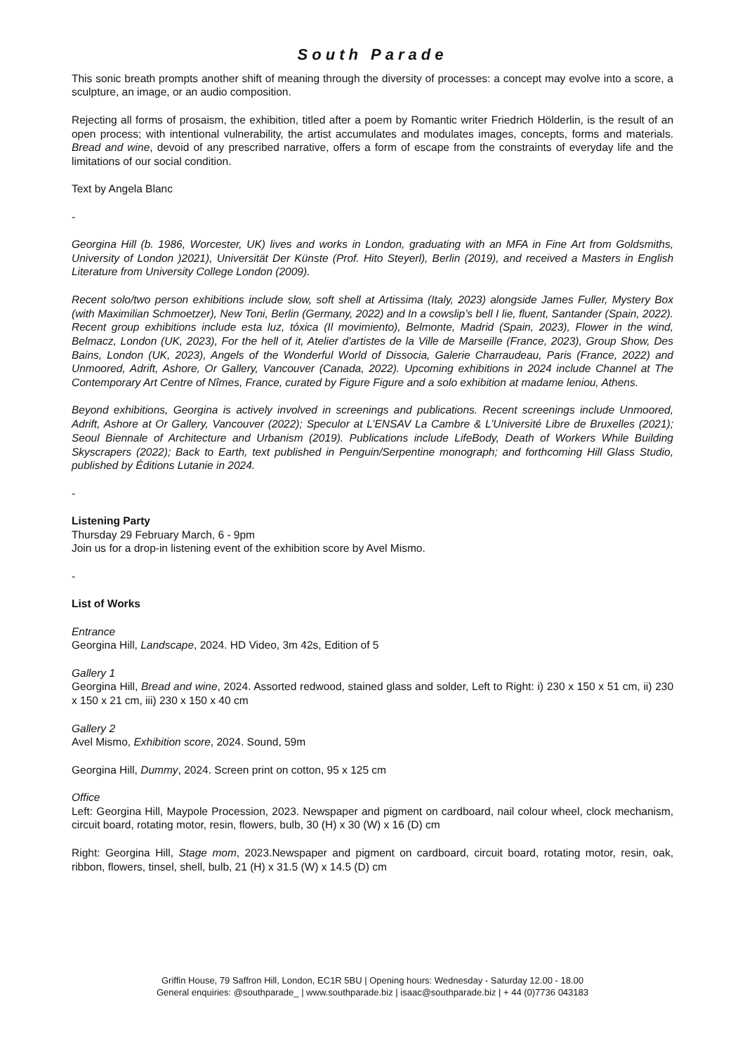South Parade
This sonic breath prompts another shift of meaning through the diversity of processes: a concept may evolve into a score, a sculpture, an image, or an audio composition.
Rejecting all forms of prosaism, the exhibition, titled after a poem by Romantic writer Friedrich Hölderlin, is the result of an open process; with intentional vulnerability, the artist accumulates and modulates images, concepts, forms and materials. Bread and wine, devoid of any prescribed narrative, offers a form of escape from the constraints of everyday life and the limitations of our social condition.
Text by Angela Blanc
-
Georgina Hill (b. 1986, Worcester, UK) lives and works in London, graduating with an MFA in Fine Art from Goldsmiths, University of London )2021), Universität Der Künste (Prof. Hito Steyerl), Berlin (2019), and received a Masters in English Literature from University College London (2009).
Recent solo/two person exhibitions include slow, soft shell at Artissima (Italy, 2023) alongside James Fuller, Mystery Box (with Maximilian Schmoetzer), New Toni, Berlin (Germany, 2022) and In a cowslip’s bell I lie, fluent, Santander (Spain, 2022). Recent group exhibitions include esta luz, tóxica (Il movimiento), Belmonte, Madrid (Spain, 2023), Flower in the wind, Belmacz, London (UK, 2023), For the hell of it, Atelier d'artistes de la Ville de Marseille (France, 2023), Group Show, Des Bains, London (UK, 2023), Angels of the Wonderful World of Dissocia, Galerie Charraudeau, Paris (France, 2022) and Unmoored, Adrift, Ashore, Or Gallery, Vancouver (Canada, 2022). Upcoming exhibitions in 2024 include Channel at The Contemporary Art Centre of Nîmes, France, curated by Figure Figure and a solo exhibition at madame leniou, Athens.
Beyond exhibitions, Georgina is actively involved in screenings and publications. Recent screenings include Unmoored, Adrift, Ashore at Or Gallery, Vancouver (2022); Speculor at L’ENSAV La Cambre & L’Université Libre de Bruxelles (2021); Seoul Biennale of Architecture and Urbanism (2019). Publications include LifeBody, Death of Workers While Building Skyscrapers (2022); Back to Earth, text published in Penguin/Serpentine monograph; and forthcoming Hill Glass Studio, published by Éditions Lutanie in 2024.
-
Listening Party
Thursday 29 February March, 6 - 9pm
Join us for a drop-in listening event of the exhibition score by Avel Mismo.
-
List of Works
Entrance
Georgina Hill, Landscape, 2024. HD Video, 3m 42s, Edition of 5
Gallery 1
Georgina Hill, Bread and wine, 2024. Assorted redwood, stained glass and solder, Left to Right: i) 230 x 150 x 51 cm, ii) 230 x 150 x 21 cm, iii) 230 x 150 x 40 cm
Gallery 2
Avel Mismo, Exhibition score, 2024. Sound, 59m
Georgina Hill, Dummy, 2024. Screen print on cotton, 95 x 125 cm
Office
Left: Georgina Hill, Maypole Procession, 2023. Newspaper and pigment on cardboard, nail colour wheel, clock mechanism, circuit board, rotating motor, resin, flowers, bulb, 30 (H) x 30 (W) x 16 (D) cm
Right: Georgina Hill, Stage mom, 2023.Newspaper and pigment on cardboard, circuit board, rotating motor, resin, oak, ribbon, flowers, tinsel, shell, bulb, 21 (H) x 31.5 (W) x 14.5 (D) cm
Griffin House, 79 Saffron Hill, London, EC1R 5BU | Opening hours: Wednesday - Saturday 12.00 - 18.00
General enquiries: @southparade_ | www.southparade.biz | isaac@southparade.biz | + 44 (0)7736 043183